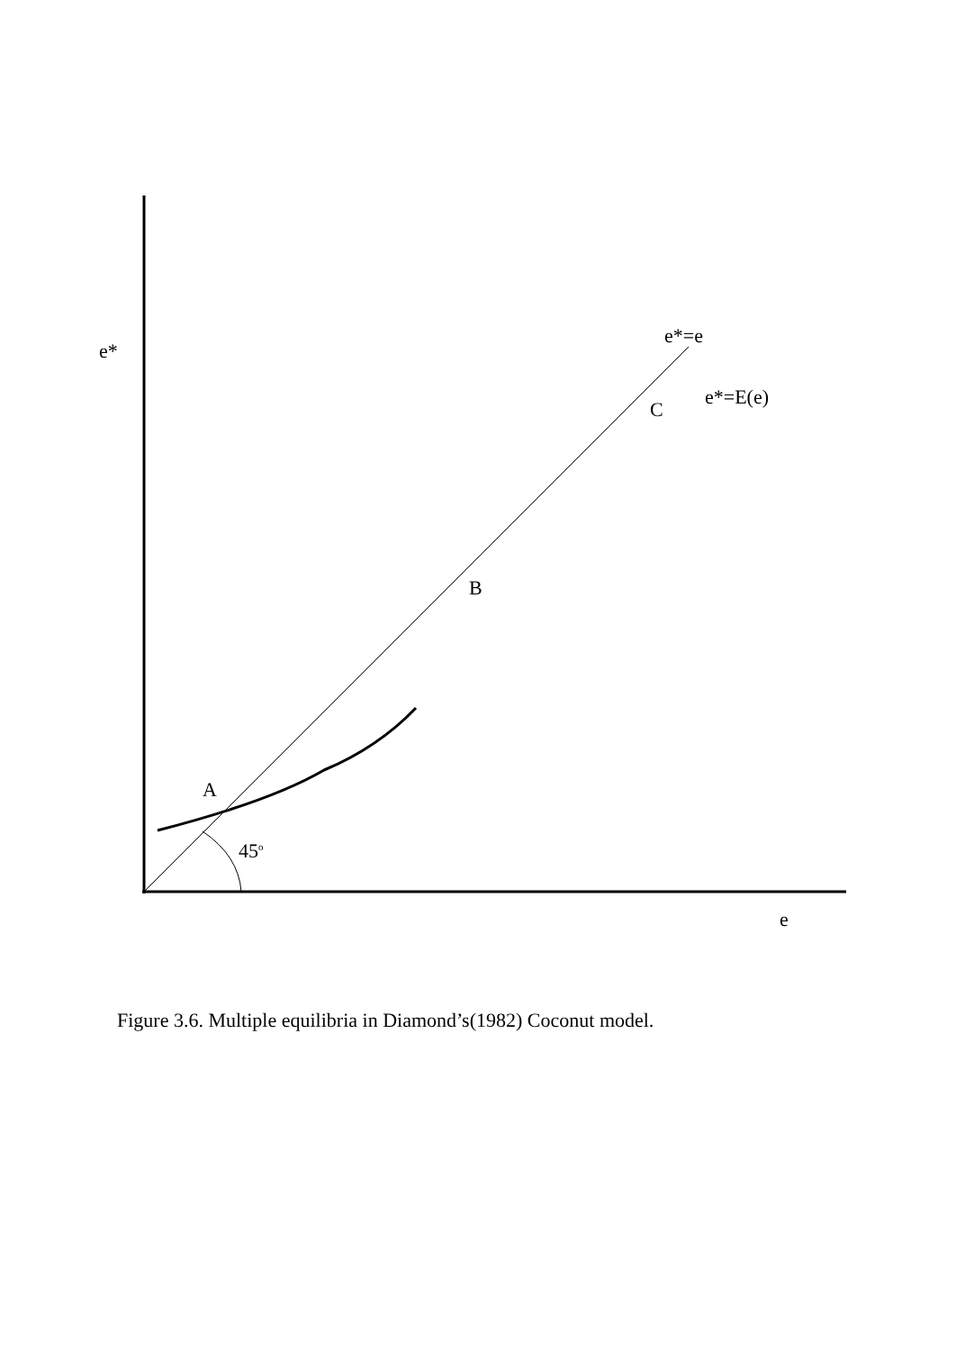e*=e
e*
e*=E(e)
C
B
A
45<sup>o</sup>
e
Figure 3.6. Multiple equilibria in Diamond’s(1982) Coconut model.